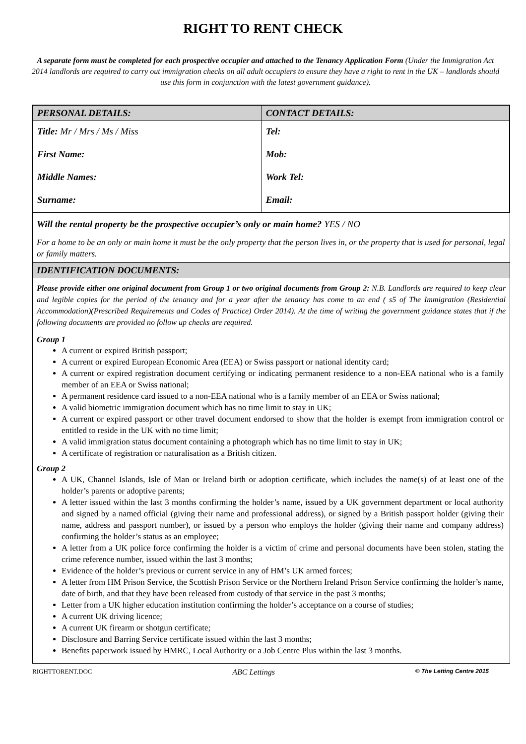RIGHT TO RENT CHECK
A separate form must be completed for each prospective occupier and attached to the Tenancy Application Form (Under the Immigration Act 2014 landlords are required to carry out immigration checks on all adult occupiers to ensure they have a right to rent in the UK – landlords should use this form in conjunction with the latest government guidance).
| PERSONAL DETAILS: | CONTACT DETAILS: |
| --- | --- |
| Title: Mr / Mrs / Ms / Miss | Tel: |
| First Name: | Mob: |
| Middle Names: | Work Tel: |
| Surname: | Email: |
Will the rental property be the prospective occupier’s only or main home? YES / NO
For a home to be an only or main home it must be the only property that the person lives in, or the property that is used for personal, legal or family matters.
IDENTIFICATION DOCUMENTS:
Please provide either one original document from Group 1 or two original documents from Group 2: N.B. Landlords are required to keep clear and legible copies for the period of the tenancy and for a year after the tenancy has come to an end ( s5 of The Immigration (Residential Accommodation)(Prescribed Requirements and Codes of Practice) Order 2014). At the time of writing the government guidance states that if the following documents are provided no follow up checks are required.
Group 1
A current or expired British passport;
A current or expired European Economic Area (EEA) or Swiss passport or national identity card;
A current or expired registration document certifying or indicating permanent residence to a non-EEA national who is a family member of an EEA or Swiss national;
A permanent residence card issued to a non-EEA national who is a family member of an EEA or Swiss national;
A valid biometric immigration document which has no time limit to stay in UK;
A current or expired passport or other travel document endorsed to show that the holder is exempt from immigration control or entitled to reside in the UK with no time limit;
A valid immigration status document containing a photograph which has no time limit to stay in UK;
A certificate of registration or naturalisation as a British citizen.
Group 2
A UK, Channel Islands, Isle of Man or Ireland birth or adoption certificate, which includes the name(s) of at least one of the holder’s parents or adoptive parents;
A letter issued within the last 3 months confirming the holder’s name, issued by a UK government department or local authority and signed by a named official (giving their name and professional address), or signed by a British passport holder (giving their name, address and passport number), or issued by a person who employs the holder (giving their name and company address) confirming the holder’s status as an employee;
A letter from a UK police force confirming the holder is a victim of crime and personal documents have been stolen, stating the crime reference number, issued within the last 3 months;
Evidence of the holder’s previous or current service in any of HM’s UK armed forces;
A letter from HM Prison Service, the Scottish Prison Service or the Northern Ireland Prison Service confirming the holder’s name, date of birth, and that they have been released from custody of that service in the past 3 months;
Letter from a UK higher education institution confirming the holder’s acceptance on a course of studies;
A current UK driving licence;
A current UK firearm or shotgun certificate;
Disclosure and Barring Service certificate issued within the last 3 months;
Benefits paperwork issued by HMRC, Local Authority or a Job Centre Plus within the last 3 months.
RIGHTTORENT.DOC ABC Lettings © The Letting Centre 2015